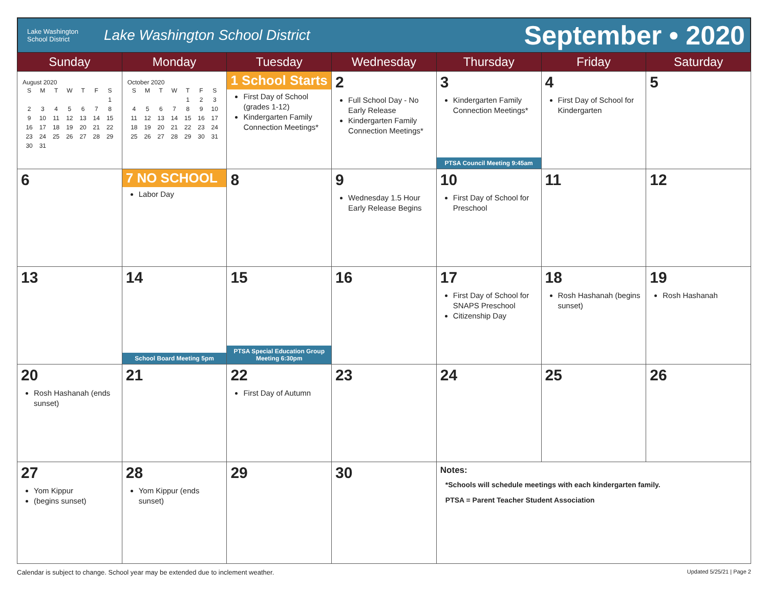Lake Washington
School District
Lake Washington School District
September • 2020
| Sunday | Monday | Tuesday | Wednesday | Thursday | Friday | Saturday |
| --- | --- | --- | --- | --- | --- | --- |
| August 2020 / S / M / T / W / T / F / S / / / / / / / / 1 / / 2 / 3 / 4 / 5 / 6 / 7 / 8 / / 9 / 10 / 11 / 12 / 13 / 14 / 15 / / 16 / 17 / 18 / 19 / 20 / 21 / 22 / / 23 / 24 / 25 / 26 / 27 / 28 / 29 / / 30 / 31 / / / / / / | October 2020 / S / M / T / W / T / F / S / / / / / / 1 / 2 / 3 / / 4 / 5 / 6 / 7 / 8 / 9 / 10 / / 11 / 12 / 13 / 14 / 15 / 16 / 17 / / 18 / 19 / 20 / 21 / 22 / 23 / 24 / / 25 / 26 / 27 / 28 / 29 / 30 / 31 / | 1 School Starts First Day of School (grades 1-12) Kindergarten Family Connection Meetings* | 2 Full School Day - No Early Release Kindergarten Family Connection Meetings* | 3 Kindergarten Family Connection Meetings* PTSA Council Meeting 9:45am | 4 First Day of School for Kindergarten | 5 |
| 6 | 7 NO SCHOOL Labor Day | 8 | 9 Wednesday 1.5 Hour Early Release Begins | 10 First Day of School for Preschool | 11 | 12 |
| 13 | 14 School Board Meeting 5pm | 15 PTSA Special Education Group Meeting 6:30pm | 16 | 17 First Day of School for SNAPS Preschool Citizenship Day | 18 Rosh Hashanah (begins sunset) | 19 Rosh Hashanah |
| 20 Rosh Hashanah (ends sunset) | 21 | 22 First Day of Autumn | 23 | 24 | 25 | 26 |
| 27 Yom Kippur (begins sunset) | 28 Yom Kippur (ends sunset) | 29 | 30 | Notes: *Schools will schedule meetings with each kindergarten family. PTSA = Parent Teacher Student Association | | |
Calendar is subject to change. School year may be extended due to inclement weather. Updated 5/25/21 | Page 2